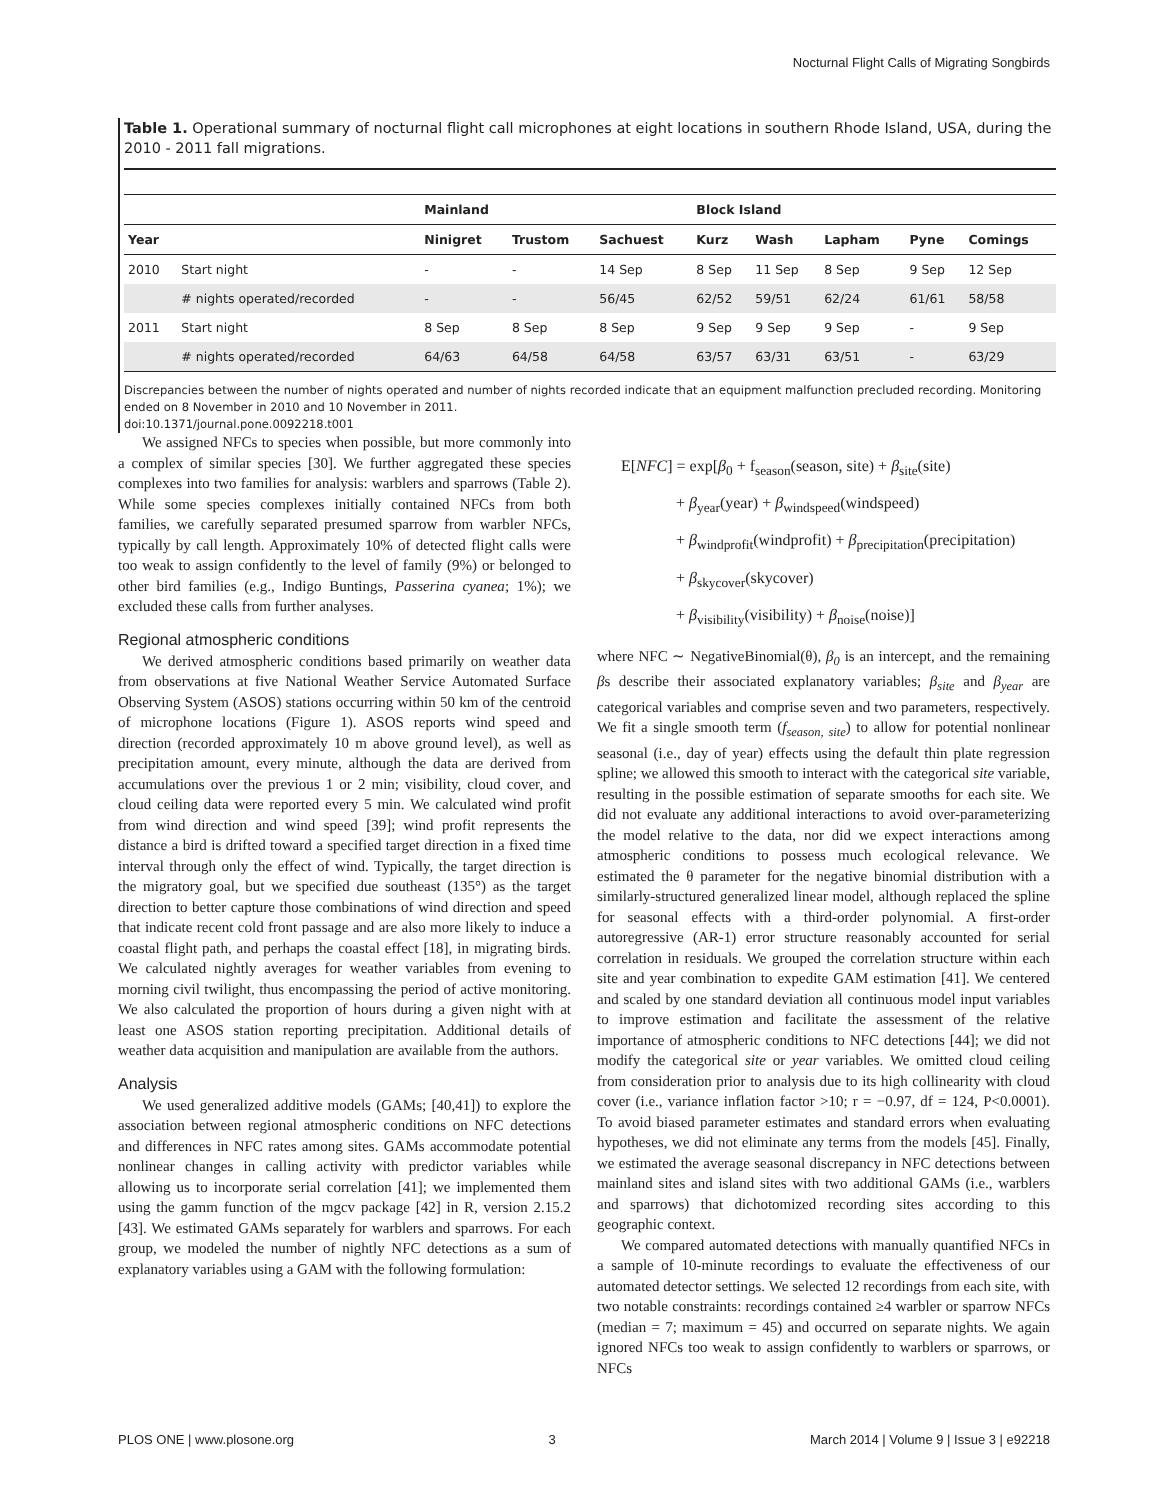Nocturnal Flight Calls of Migrating Songbirds
Table 1. Operational summary of nocturnal flight call microphones at eight locations in southern Rhode Island, USA, during the 2010 - 2011 fall migrations.
| | | Mainland | | | Block Island | | | | |
| --- | --- | --- | --- | --- | --- | --- | --- | --- | --- |
| Year | | Ninigret | Trustom | Sachuest | Kurz | Wash | Lapham | Pyne | Comings |
| 2010 | Start night | - | - | 14 Sep | 8 Sep | 11 Sep | 8 Sep | 9 Sep | 12 Sep |
| | # nights operated/recorded | - | - | 56/45 | 62/52 | 59/51 | 62/24 | 61/61 | 58/58 |
| 2011 | Start night | 8 Sep | 8 Sep | 8 Sep | 9 Sep | 9 Sep | 9 Sep | - | 9 Sep |
| | # nights operated/recorded | 64/63 | 64/58 | 64/58 | 63/57 | 63/31 | 63/51 | - | 63/29 |
Discrepancies between the number of nights operated and number of nights recorded indicate that an equipment malfunction precluded recording. Monitoring ended on 8 November in 2010 and 10 November in 2011.
doi:10.1371/journal.pone.0092218.t001
We assigned NFCs to species when possible, but more commonly into a complex of similar species [30]. We further aggregated these species complexes into two families for analysis: warblers and sparrows (Table 2). While some species complexes initially contained NFCs from both families, we carefully separated presumed sparrow from warbler NFCs, typically by call length. Approximately 10% of detected flight calls were too weak to assign confidently to the level of family (9%) or belonged to other bird families (e.g., Indigo Buntings, Passerina cyanea; 1%); we excluded these calls from further analyses.
Regional atmospheric conditions
We derived atmospheric conditions based primarily on weather data from observations at five National Weather Service Automated Surface Observing System (ASOS) stations occurring within 50 km of the centroid of microphone locations (Figure 1). ASOS reports wind speed and direction (recorded approximately 10 m above ground level), as well as precipitation amount, every minute, although the data are derived from accumulations over the previous 1 or 2 min; visibility, cloud cover, and cloud ceiling data were reported every 5 min. We calculated wind profit from wind direction and wind speed [39]; wind profit represents the distance a bird is drifted toward a specified target direction in a fixed time interval through only the effect of wind. Typically, the target direction is the migratory goal, but we specified due southeast (135°) as the target direction to better capture those combinations of wind direction and speed that indicate recent cold front passage and are also more likely to induce a coastal flight path, and perhaps the coastal effect [18], in migrating birds. We calculated nightly averages for weather variables from evening to morning civil twilight, thus encompassing the period of active monitoring. We also calculated the proportion of hours during a given night with at least one ASOS station reporting precipitation. Additional details of weather data acquisition and manipulation are available from the authors.
Analysis
We used generalized additive models (GAMs; [40,41]) to explore the association between regional atmospheric conditions on NFC detections and differences in NFC rates among sites. GAMs accommodate potential nonlinear changes in calling activity with predictor variables while allowing us to incorporate serial correlation [41]; we implemented them using the gamm function of the mgcv package [42] in R, version 2.15.2 [43]. We estimated GAMs separately for warblers and sparrows. For each group, we modeled the number of nightly NFC detections as a sum of explanatory variables using a GAM with the following formulation:
E[NFC] = exp[β<sub>0</sub> + f<sub>season</sub>(season, site) + β<sub>site</sub>(site)
+ β<sub>year</sub>(year) + β<sub>windspeed</sub>(windspeed)
+ β<sub>windprofit</sub>(windprofit) + β<sub>precipitation</sub>(precipitation)
+ β<sub>skycover</sub>(skycover)
+ β<sub>visibility</sub>(visibility) + β<sub>noise</sub>(noise)]
where NFC ∼ NegativeBinomial(θ), β<sub>0</sub> is an intercept, and the remaining βs describe their associated explanatory variables; β<sub>site</sub> and β<sub>year</sub> are categorical variables and comprise seven and two parameters, respectively. We fit a single smooth term (f<sub>season, site</sub>) to allow for potential nonlinear seasonal (i.e., day of year) effects using the default thin plate regression spline; we allowed this smooth to interact with the categorical site variable, resulting in the possible estimation of separate smooths for each site. We did not evaluate any additional interactions to avoid over-parameterizing the model relative to the data, nor did we expect interactions among atmospheric conditions to possess much ecological relevance. We estimated the θ parameter for the negative binomial distribution with a similarly-structured generalized linear model, although replaced the spline for seasonal effects with a third-order polynomial. A first-order autoregressive (AR-1) error structure reasonably accounted for serial correlation in residuals. We grouped the correlation structure within each site and year combination to expedite GAM estimation [41]. We centered and scaled by one standard deviation all continuous model input variables to improve estimation and facilitate the assessment of the relative importance of atmospheric conditions to NFC detections [44]; we did not modify the categorical site or year variables. We omitted cloud ceiling from consideration prior to analysis due to its high collinearity with cloud cover (i.e., variance inflation factor >10; r = −0.97, df = 124, P<0.0001). To avoid biased parameter estimates and standard errors when evaluating hypotheses, we did not eliminate any terms from the models [45]. Finally, we estimated the average seasonal discrepancy in NFC detections between mainland sites and island sites with two additional GAMs (i.e., warblers and sparrows) that dichotomized recording sites according to this geographic context.
We compared automated detections with manually quantified NFCs in a sample of 10-minute recordings to evaluate the effectiveness of our automated detector settings. We selected 12 recordings from each site, with two notable constraints: recordings contained ≥4 warbler or sparrow NFCs (median = 7; maximum = 45) and occurred on separate nights. We again ignored NFCs too weak to assign confidently to warblers or sparrows, or NFCs
PLOS ONE | www.plosone.org 3 March 2014 | Volume 9 | Issue 3 | e92218